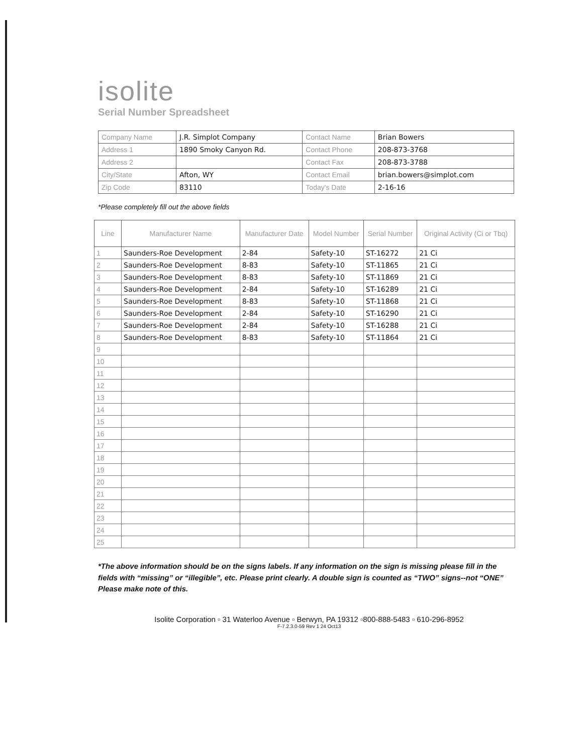isolite
Serial Number Spreadsheet
| Company Name | J.R. Simplot Company | Contact Name | Brian Bowers |
| Address 1 | 1890 Smoky Canyon Rd. | Contact Phone | 208-873-3768 |
| Address 2 | | Contact Fax | 208-873-3788 |
| City/State | Afton, WY | Contact Email | brian.bowers@simplot.com |
| Zip Code | 83110 | Today's Date | 2-16-16 |
*Please completely fill out the above fields
| Line | Manufacturer Name | Manufacturer Date | Model Number | Serial Number | Original Activity (Ci or Tbq) |
| --- | --- | --- | --- | --- | --- |
| 1 | Saunders-Roe Development | 2-84 | Safety-10 | ST-16272 | 21 Ci |
| 2 | Saunders-Roe Development | 8-83 | Safety-10 | ST-11865 | 21 Ci |
| 3 | Saunders-Roe Development | 8-83 | Safety-10 | ST-11869 | 21 Ci |
| 4 | Saunders-Roe Development | 2-84 | Safety-10 | ST-16289 | 21 Ci |
| 5 | Saunders-Roe Development | 8-83 | Safety-10 | ST-11868 | 21 Ci |
| 6 | Saunders-Roe Development | 2-84 | Safety-10 | ST-16290 | 21 Ci |
| 7 | Saunders-Roe Development | 2-84 | Safety-10 | ST-16288 | 21 Ci |
| 8 | Saunders-Roe Development | 8-83 | Safety-10 | ST-11864 | 21 Ci |
| 9 | | | | | |
| 10 | | | | | |
| 11 | | | | | |
| 12 | | | | | |
| 13 | | | | | |
| 14 | | | | | |
| 15 | | | | | |
| 16 | | | | | |
| 17 | | | | | |
| 18 | | | | | |
| 19 | | | | | |
| 20 | | | | | |
| 21 | | | | | |
| 22 | | | | | |
| 23 | | | | | |
| 24 | | | | | |
| 25 | | | | | |
*The above information should be on the signs labels. If any information on the sign is missing please fill in the fields with “missing” or “illegible”, etc. Please print clearly. A double sign is counted as “TWO” signs--not “ONE” Please make note of this.
Isolite Corporation ▫ 31 Waterloo Avenue ▫ Berwyn, PA 19312 ▫800-888-5483 ▫ 610-296-8952
F-7.2.3.0-59 Rev 1 24 Oct13